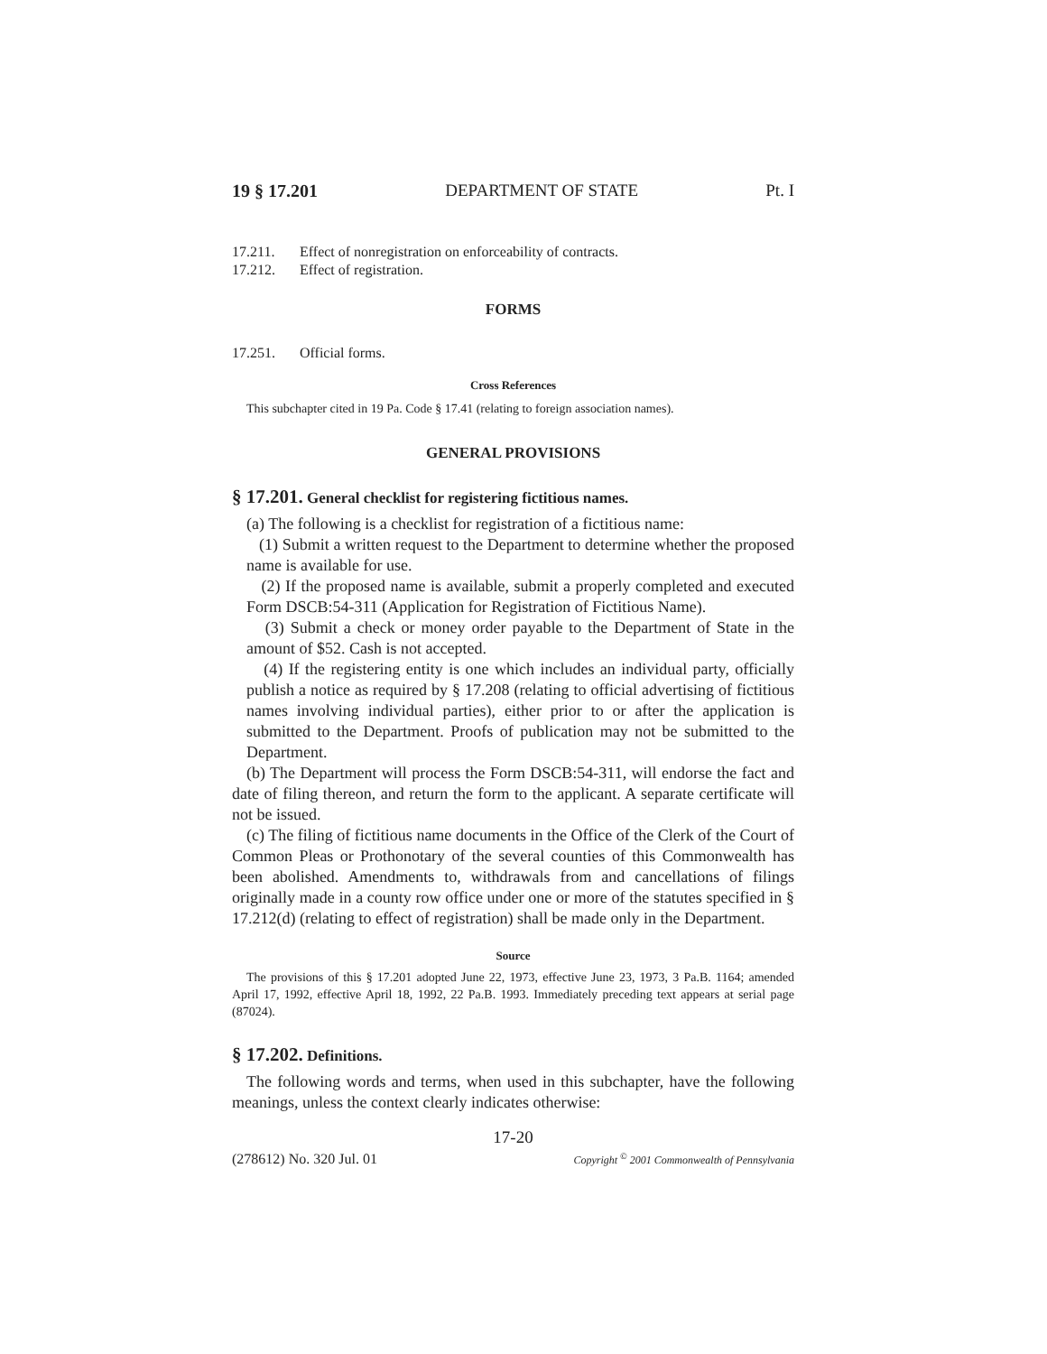19 § 17.201 DEPARTMENT OF STATE Pt. I
17.211. Effect of nonregistration on enforceability of contracts.
17.212. Effect of registration.
FORMS
17.251. Official forms.
Cross References
This subchapter cited in 19 Pa. Code § 17.41 (relating to foreign association names).
GENERAL PROVISIONS
§ 17.201. General checklist for registering fictitious names.
(a) The following is a checklist for registration of a fictitious name:
(1) Submit a written request to the Department to determine whether the proposed name is available for use.
(2) If the proposed name is available, submit a properly completed and executed Form DSCB:54-311 (Application for Registration of Fictitious Name).
(3) Submit a check or money order payable to the Department of State in the amount of $52. Cash is not accepted.
(4) If the registering entity is one which includes an individual party, officially publish a notice as required by § 17.208 (relating to official advertising of fictitious names involving individual parties), either prior to or after the application is submitted to the Department. Proofs of publication may not be submitted to the Department.
(b) The Department will process the Form DSCB:54-311, will endorse the fact and date of filing thereon, and return the form to the applicant. A separate certificate will not be issued.
(c) The filing of fictitious name documents in the Office of the Clerk of the Court of Common Pleas or Prothonotary of the several counties of this Commonwealth has been abolished. Amendments to, withdrawals from and cancellations of filings originally made in a county row office under one or more of the statutes specified in § 17.212(d) (relating to effect of registration) shall be made only in the Department.
Source
The provisions of this § 17.201 adopted June 22, 1973, effective June 23, 1973, 3 Pa.B. 1164; amended April 17, 1992, effective April 18, 1992, 22 Pa.B. 1993. Immediately preceding text appears at serial page (87024).
§ 17.202. Definitions.
The following words and terms, when used in this subchapter, have the following meanings, unless the context clearly indicates otherwise:
17-20
(278612) No. 320 Jul. 01 Copyright <sup>©</sup> 2001 Commonwealth of Pennsylvania